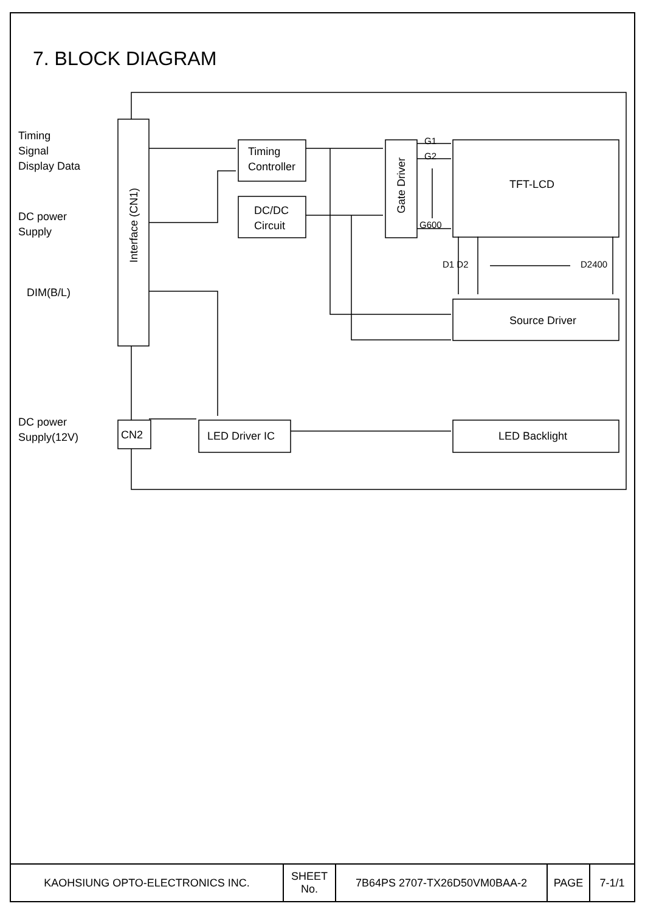7. BLOCK DIAGRAM
Timing
Signal
Display Data
DC power
Supply
DIM(B/L)
DC power
Supply(12V)
Interface (CN1)
Timing
Controller
DC/DC
Circuit
Gate Driver
G1
G2
G600
TFT-LCD
D1 D2 D2400
Source Driver
CN2 LED Driver IC LED Backlight
| KAOHSIUNG OPTO-ELECTRONICS INC. | SHEET No. | 7B64PS 2707-TX26D50VM0BAA-2 | PAGE | 7-1/1 |